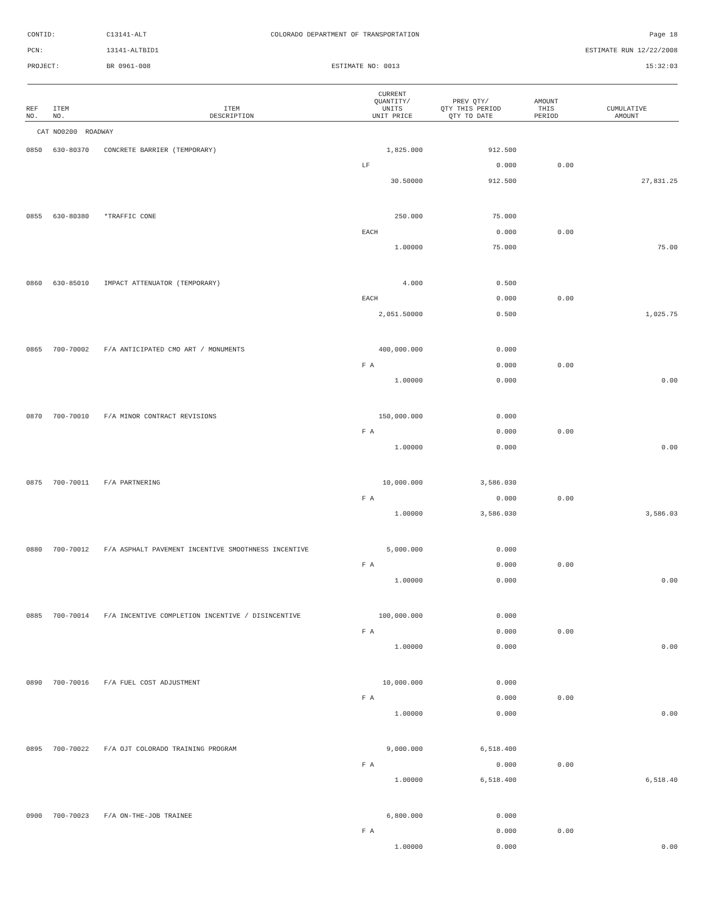CONTID:
C13141-ALT
COLORADO DEPARTMENT OF TRANSPORTATION
Page 18
PCN:
13141-ALTBID1
ESTIMATE RUN 12/22/2008
PROJECT:
BR 0961-008
ESTIMATE NO: 0013
15:32:03
| REF NO. | ITEM NO. | ITEM DESCRIPTION | CURRENT QUANTITY/ UNITS UNIT PRICE | PREV QTY/ QTY THIS PERIOD QTY TO DATE | AMOUNT THIS PERIOD | CUMULATIVE AMOUNT |
| --- | --- | --- | --- | --- | --- | --- |
| CAT NO0200 ROADWAY | | | | | | |
| 0850 | 630-80370 | CONCRETE BARRIER (TEMPORARY) | 1,825.000 | 912.500 | | |
| | | | LF | 0.000 | 0.00 | |
| | | | 30.50000 | 912.500 | | 27,831.25 |
| 0855 | 630-80380 | *TRAFFIC CONE | 250.000 | 75.000 | | |
| | | | EACH | 0.000 | 0.00 | |
| | | | 1.00000 | 75.000 | | 75.00 |
| 0860 | 630-85010 | IMPACT ATTENUATOR (TEMPORARY) | 4.000 | 0.500 | | |
| | | | EACH | 0.000 | 0.00 | |
| | | | 2,051.50000 | 0.500 | | 1,025.75 |
| 0865 | 700-70002 | F/A ANTICIPATED CMO ART / MONUMENTS | 400,000.000 | 0.000 | | |
| | | | F A | 0.000 | 0.00 | |
| | | | 1.00000 | 0.000 | | 0.00 |
| 0870 | 700-70010 | F/A MINOR CONTRACT REVISIONS | 150,000.000 | 0.000 | | |
| | | | F A | 0.000 | 0.00 | |
| | | | 1.00000 | 0.000 | | 0.00 |
| 0875 | 700-70011 | F/A PARTNERING | 10,000.000 | 3,586.030 | | |
| | | | F A | 0.000 | 0.00 | |
| | | | 1.00000 | 3,586.030 | | 3,586.03 |
| 0880 | 700-70012 | F/A ASPHALT PAVEMENT INCENTIVE SMOOTHNESS INCENTIVE | 5,000.000 | 0.000 | | |
| | | | F A | 0.000 | 0.00 | |
| | | | 1.00000 | 0.000 | | 0.00 |
| 0885 | 700-70014 | F/A INCENTIVE COMPLETION INCENTIVE / DISINCENTIVE | 100,000.000 | 0.000 | | |
| | | | F A | 0.000 | 0.00 | |
| | | | 1.00000 | 0.000 | | 0.00 |
| 0890 | 700-70016 | F/A FUEL COST ADJUSTMENT | 10,000.000 | 0.000 | | |
| | | | F A | 0.000 | 0.00 | |
| | | | 1.00000 | 0.000 | | 0.00 |
| 0895 | 700-70022 | F/A OJT COLORADO TRAINING PROGRAM | 9,000.000 | 6,518.400 | | |
| | | | F A | 0.000 | 0.00 | |
| | | | 1.00000 | 6,518.400 | | 6,518.40 |
| 0900 | 700-70023 | F/A ON-THE-JOB TRAINEE | 6,800.000 | 0.000 | | |
| | | | F A | 0.000 | 0.00 | |
| | | | 1.00000 | 0.000 | | 0.00 |